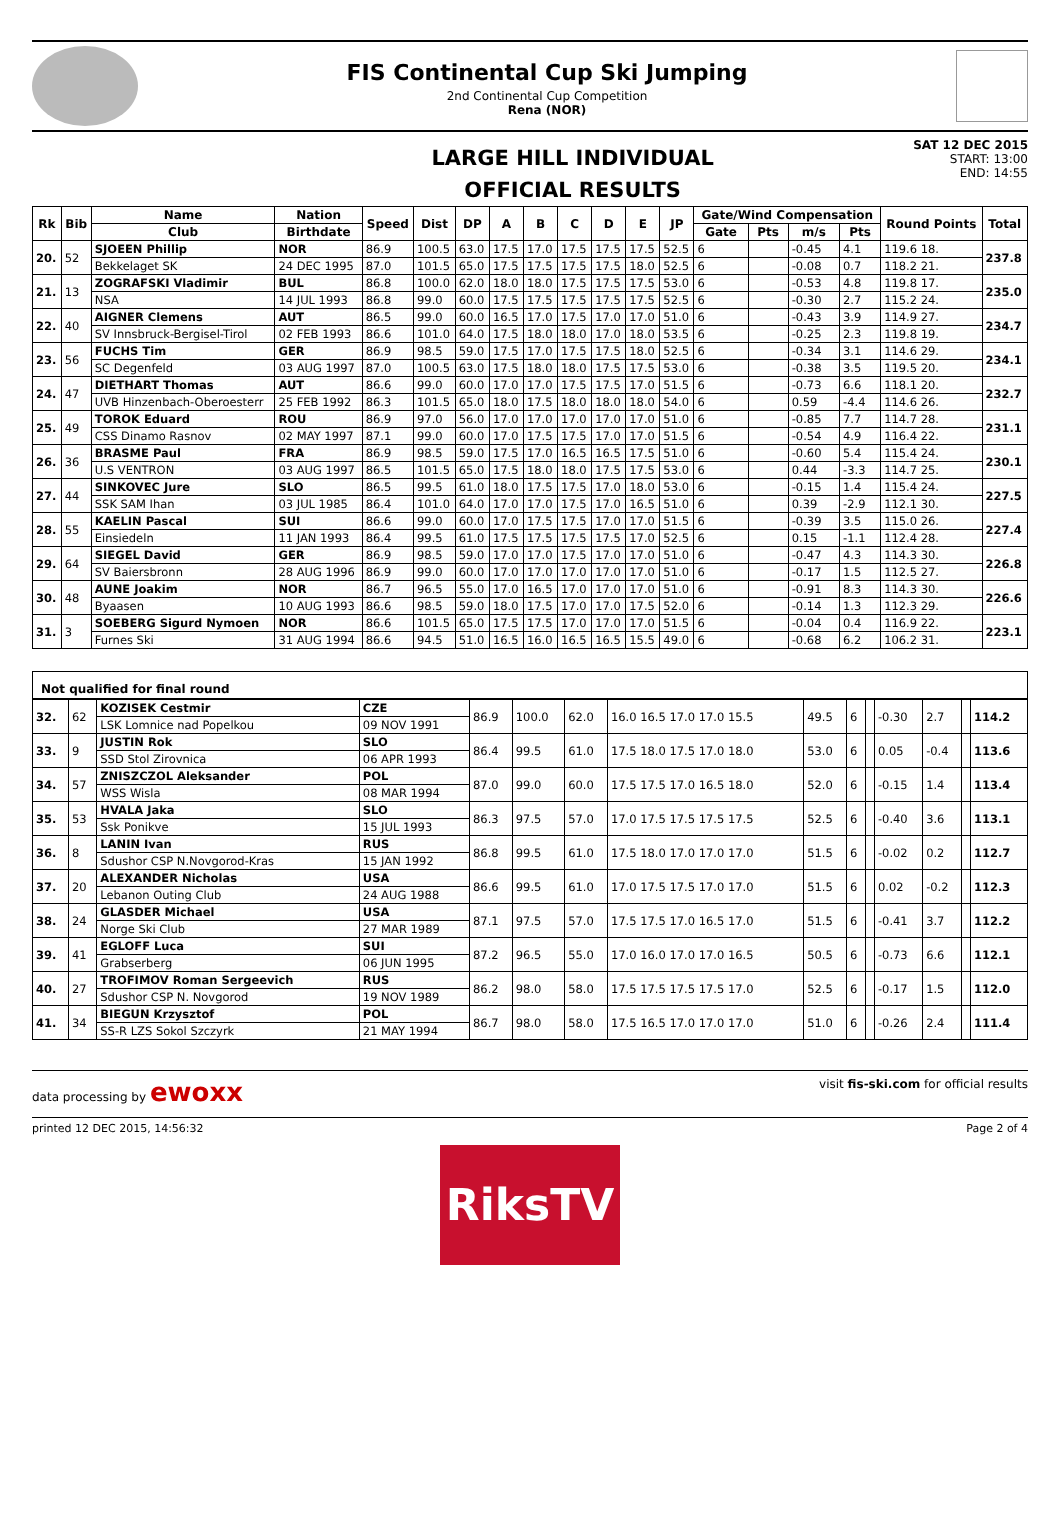FIS Continental Cup Ski Jumping
2nd Continental Cup Competition
Rena (NOR)
LARGE HILL INDIVIDUAL
OFFICIAL RESULTS
SAT 12 DEC 2015
START: 13:00
END: 14:55
| Rk | Bib | Name | Nation | Speed | Dist | DP | A | B | C | D | E | JP | Gate/Wind Compensation | | | | Round Points | Total |
| --- | --- | --- | --- | --- | --- | --- | --- | --- | --- | --- | --- | --- | --- | --- | --- | --- | --- | --- |
| | | Club | Birthdate | | | | | | | | | | Gate | Pts | m/s | Pts | | |
| 20. | 52 | SJOEEN Phillip | NOR | 86.9 | 100.5 | 63.0 | 17.5 | 17.0 | 17.5 | 17.5 | 17.5 | 52.5 | 6 | | -0.45 | 4.1 | 119.6 18. | 237.8 |
| | | Bekkelaget SK | 24 DEC 1995 | 87.0 | 101.5 | 65.0 | 17.5 | 17.5 | 17.5 | 17.5 | 18.0 | 52.5 | 6 | | -0.08 | 0.7 | 118.2 21. | |
| 21. | 13 | ZOGRAFSKI Vladimir | BUL | 86.8 | 100.0 | 62.0 | 18.0 | 18.0 | 17.5 | 17.5 | 17.5 | 53.0 | 6 | | -0.53 | 4.8 | 119.8 17. | 235.0 |
| | | NSA | 14 JUL 1993 | 86.8 | 99.0 | 60.0 | 17.5 | 17.5 | 17.5 | 17.5 | 17.5 | 52.5 | 6 | | -0.30 | 2.7 | 115.2 24. | |
| 22. | 40 | AIGNER Clemens | AUT | 86.5 | 99.0 | 60.0 | 16.5 | 17.0 | 17.5 | 17.0 | 17.0 | 51.0 | 6 | | -0.43 | 3.9 | 114.9 27. | 234.7 |
| | | SV Innsbruck-Bergisel-Tirol | 02 FEB 1993 | 86.6 | 101.0 | 64.0 | 17.5 | 18.0 | 18.0 | 17.0 | 18.0 | 53.5 | 6 | | -0.25 | 2.3 | 119.8 19. | |
| 23. | 56 | FUCHS Tim | GER | 86.9 | 98.5 | 59.0 | 17.5 | 17.0 | 17.5 | 17.5 | 18.0 | 52.5 | 6 | | -0.34 | 3.1 | 114.6 29. | 234.1 |
| | | SC Degenfeld | 03 AUG 1997 | 87.0 | 100.5 | 63.0 | 17.5 | 18.0 | 18.0 | 17.5 | 17.5 | 53.0 | 6 | | -0.38 | 3.5 | 119.5 20. | |
| 24. | 47 | DIETHART Thomas | AUT | 86.6 | 99.0 | 60.0 | 17.0 | 17.0 | 17.5 | 17.5 | 17.0 | 51.5 | 6 | | -0.73 | 6.6 | 118.1 20. | 232.7 |
| | | UVB Hinzenbach-Oberoesterr | 25 FEB 1992 | 86.3 | 101.5 | 65.0 | 18.0 | 17.5 | 18.0 | 18.0 | 18.0 | 54.0 | 6 | | 0.59 | -4.4 | 114.6 26. | |
| 25. | 49 | TOROK Eduard | ROU | 86.9 | 97.0 | 56.0 | 17.0 | 17.0 | 17.0 | 17.0 | 17.0 | 51.0 | 6 | | -0.85 | 7.7 | 114.7 28. | 231.1 |
| | | CSS Dinamo Rasnov | 02 MAY 1997 | 87.1 | 99.0 | 60.0 | 17.0 | 17.5 | 17.5 | 17.0 | 17.0 | 51.5 | 6 | | -0.54 | 4.9 | 116.4 22. | |
| 26. | 36 | BRASME Paul | FRA | 86.9 | 98.5 | 59.0 | 17.5 | 17.0 | 16.5 | 16.5 | 17.5 | 51.0 | 6 | | -0.60 | 5.4 | 115.4 24. | 230.1 |
| | | U.S VENTRON | 03 AUG 1997 | 86.5 | 101.5 | 65.0 | 17.5 | 18.0 | 18.0 | 17.5 | 17.5 | 53.0 | 6 | | 0.44 | -3.3 | 114.7 25. | |
| 27. | 44 | SINKOVEC Jure | SLO | 86.5 | 99.5 | 61.0 | 18.0 | 17.5 | 17.5 | 17.0 | 18.0 | 53.0 | 6 | | -0.15 | 1.4 | 115.4 24. | 227.5 |
| | | SSK SAM Ihan | 03 JUL 1985 | 86.4 | 101.0 | 64.0 | 17.0 | 17.0 | 17.5 | 17.0 | 16.5 | 51.0 | 6 | | 0.39 | -2.9 | 112.1 30. | |
| 28. | 55 | KAELIN Pascal | SUI | 86.6 | 99.0 | 60.0 | 17.0 | 17.5 | 17.5 | 17.0 | 17.0 | 51.5 | 6 | | -0.39 | 3.5 | 115.0 26. | 227.4 |
| | | Einsiedeln | 11 JAN 1993 | 86.4 | 99.5 | 61.0 | 17.5 | 17.5 | 17.5 | 17.5 | 17.0 | 52.5 | 6 | | 0.15 | -1.1 | 112.4 28. | |
| 29. | 64 | SIEGEL David | GER | 86.9 | 98.5 | 59.0 | 17.0 | 17.0 | 17.5 | 17.0 | 17.0 | 51.0 | 6 | | -0.47 | 4.3 | 114.3 30. | 226.8 |
| | | SV Baiersbronn | 28 AUG 1996 | 86.9 | 99.0 | 60.0 | 17.0 | 17.0 | 17.0 | 17.0 | 17.0 | 51.0 | 6 | | -0.17 | 1.5 | 112.5 27. | |
| 30. | 48 | AUNE Joakim | NOR | 86.7 | 96.5 | 55.0 | 17.0 | 16.5 | 17.0 | 17.0 | 17.0 | 51.0 | 6 | | -0.91 | 8.3 | 114.3 30. | 226.6 |
| | | Byaasen | 10 AUG 1993 | 86.6 | 98.5 | 59.0 | 18.0 | 17.5 | 17.0 | 17.0 | 17.5 | 52.0 | 6 | | -0.14 | 1.3 | 112.3 29. | |
| 31. | 3 | SOEBERG Sigurd Nymoen | NOR | 86.6 | 101.5 | 65.0 | 17.5 | 17.5 | 17.0 | 17.0 | 17.0 | 51.5 | 6 | | -0.04 | 0.4 | 116.9 22. | 223.1 |
| | | Furnes Ski | 31 AUG 1994 | 86.6 | 94.5 | 51.0 | 16.5 | 16.0 | 16.5 | 16.5 | 15.5 | 49.0 | 6 | | -0.68 | 6.2 | 106.2 31. | |
Not qualified for final round
| 32. | 62 | KOZISEK Cestmir | CZE | 86.9 | 100.0 | 62.0 | 16.0 16.5 17.0 17.0 15.5 | 49.5 | 6 | | -0.30 | 2.7 | | 114.2 |
| | | LSK Lomnice nad Popelkou | 09 NOV 1991 | | | | | | | | | | | |
| 33. | 9 | JUSTIN Rok | SLO | 86.4 | 99.5 | 61.0 | 17.5 18.0 17.5 17.0 18.0 | 53.0 | 6 | | 0.05 | -0.4 | | 113.6 |
| | | SSD Stol Zirovnica | 06 APR 1993 | | | | | | | | | | | |
| 34. | 57 | ZNISZCZOL Aleksander | POL | 87.0 | 99.0 | 60.0 | 17.5 17.5 17.0 16.5 18.0 | 52.0 | 6 | | -0.15 | 1.4 | | 113.4 |
| | | WSS Wisla | 08 MAR 1994 | | | | | | | | | | | |
| 35. | 53 | HVALA Jaka | SLO | 86.3 | 97.5 | 57.0 | 17.0 17.5 17.5 17.5 17.5 | 52.5 | 6 | | -0.40 | 3.6 | | 113.1 |
| | | Ssk Ponikve | 15 JUL 1993 | | | | | | | | | | | |
| 36. | 8 | LANIN Ivan | RUS | 86.8 | 99.5 | 61.0 | 17.5 18.0 17.0 17.0 17.0 | 51.5 | 6 | | -0.02 | 0.2 | | 112.7 |
| | | Sdushor CSP N.Novgorod-Kras | 15 JAN 1992 | | | | | | | | | | | |
| 37. | 20 | ALEXANDER Nicholas | USA | 86.6 | 99.5 | 61.0 | 17.0 17.5 17.5 17.0 17.0 | 51.5 | 6 | | 0.02 | -0.2 | | 112.3 |
| | | Lebanon Outing Club | 24 AUG 1988 | | | | | | | | | | | |
| 38. | 24 | GLASDER Michael | USA | 87.1 | 97.5 | 57.0 | 17.5 17.5 17.0 16.5 17.0 | 51.5 | 6 | | -0.41 | 3.7 | | 112.2 |
| | | Norge Ski Club | 27 MAR 1989 | | | | | | | | | | | |
| 39. | 41 | EGLOFF Luca | SUI | 87.2 | 96.5 | 55.0 | 17.0 16.0 17.0 17.0 16.5 | 50.5 | 6 | | -0.73 | 6.6 | | 112.1 |
| | | Grabserberg | 06 JUN 1995 | | | | | | | | | | | |
| 40. | 27 | TROFIMOV Roman Sergeevich | RUS | 86.2 | 98.0 | 58.0 | 17.5 17.5 17.5 17.5 17.0 | 52.5 | 6 | | -0.17 | 1.5 | | 112.0 |
| | | Sdushor CSP N. Novgorod | 19 NOV 1989 | | | | | | | | | | | |
| 41. | 34 | BIEGUN Krzysztof | POL | 86.7 | 98.0 | 58.0 | 17.5 16.5 17.0 17.0 17.0 | 51.0 | 6 | | -0.26 | 2.4 | | 111.4 |
| | | SS-R LZS Sokol Szczyrk | 21 MAY 1994 | | | | | | | | | | | |
data processing by ewoxx visit fis-ski.com for official results
printed 12 DEC 2015, 14:56:32 Page 2 of 4
RiksTV